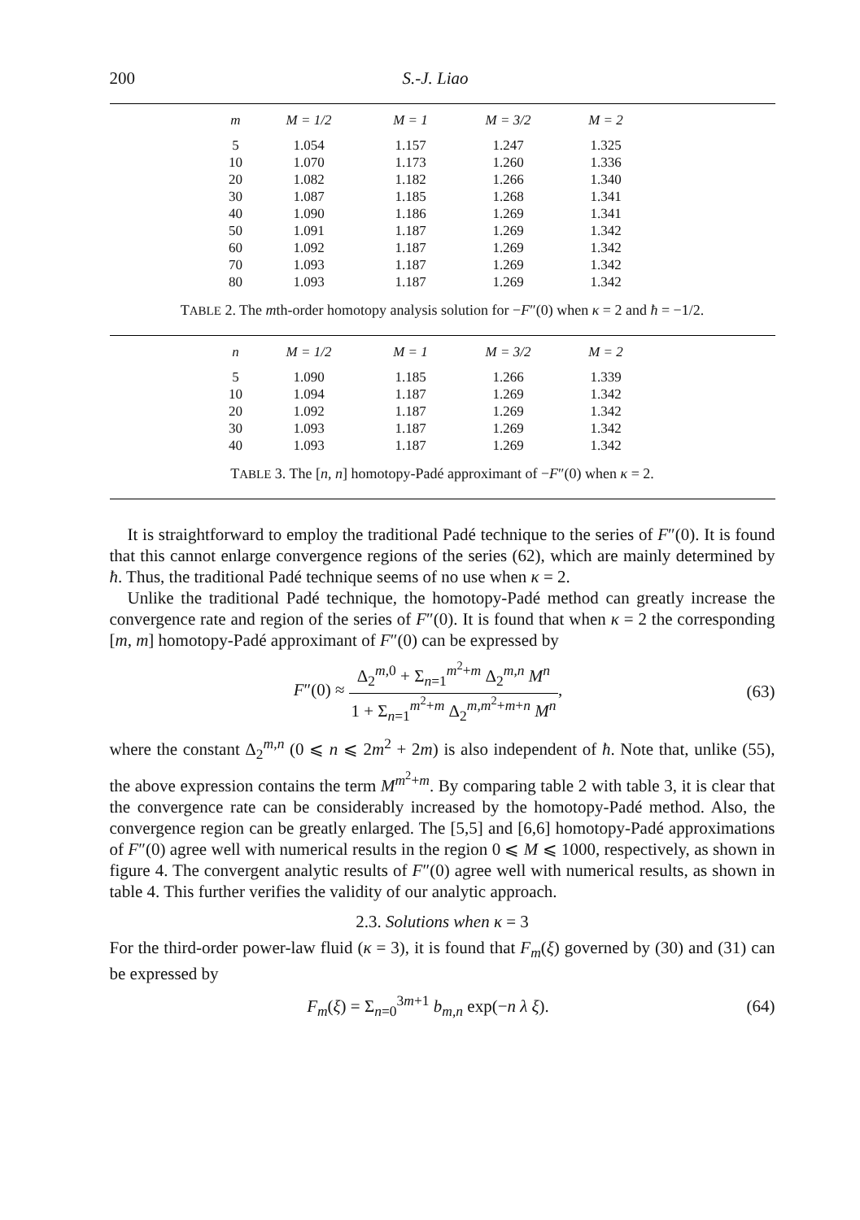200 S.-J. Liao
| m | M = 1/2 | M = 1 | M = 3/2 | M = 2 |
| --- | --- | --- | --- | --- |
| 5 | 1.054 | 1.157 | 1.247 | 1.325 |
| 10 | 1.070 | 1.173 | 1.260 | 1.336 |
| 20 | 1.082 | 1.182 | 1.266 | 1.340 |
| 30 | 1.087 | 1.185 | 1.268 | 1.341 |
| 40 | 1.090 | 1.186 | 1.269 | 1.341 |
| 50 | 1.091 | 1.187 | 1.269 | 1.342 |
| 60 | 1.092 | 1.187 | 1.269 | 1.342 |
| 70 | 1.093 | 1.187 | 1.269 | 1.342 |
| 80 | 1.093 | 1.187 | 1.269 | 1.342 |
TABLE 2. The mth-order homotopy analysis solution for −F″(0) when κ = 2 and ħ = −1/2.
| n | M = 1/2 | M = 1 | M = 3/2 | M = 2 |
| --- | --- | --- | --- | --- |
| 5 | 1.090 | 1.185 | 1.266 | 1.339 |
| 10 | 1.094 | 1.187 | 1.269 | 1.342 |
| 20 | 1.092 | 1.187 | 1.269 | 1.342 |
| 30 | 1.093 | 1.187 | 1.269 | 1.342 |
| 40 | 1.093 | 1.187 | 1.269 | 1.342 |
TABLE 3. The [n, n] homotopy-Padé approximant of −F″(0) when κ = 2.
It is straightforward to employ the traditional Padé technique to the series of F″(0). It is found that this cannot enlarge convergence regions of the series (62), which are mainly determined by ħ. Thus, the traditional Padé technique seems of no use when κ = 2.
Unlike the traditional Padé technique, the homotopy-Padé method can greatly increase the convergence rate and region of the series of F″(0). It is found that when κ = 2 the corresponding [m, m] homotopy-Padé approximant of F″(0) can be expressed by
F″(0) ≈ Δ<sub>2</sub><sup>m,0</sup> + Σ<sub>n=1</sub><sup>m<sup>2</sup>+m</sup> Δ<sub>2</sub><sup>m,n</sup> M<sup>n</sup> 1 + Σ<sub>n=1</sub><sup>m<sup>2</sup>+m</sup> Δ<sub>2</sub><sup>m,m<sup>2</sup>+m+n</sup> M<sup>n</sup>, (63)
where the constant Δ<sub>2</sub><sup>m,n</sup> (0 ⩽ n ⩽ 2m<sup>2</sup> + 2m) is also independent of ħ. Note that, unlike (55), the above expression contains the term M<sup>m<sup>2</sup>+m</sup>. By comparing table 2 with table 3, it is clear that the convergence rate can be considerably increased by the homotopy-Padé method. Also, the convergence region can be greatly enlarged. The [5,5] and [6,6] homotopy-Padé approximations of F″(0) agree well with numerical results in the region 0 ⩽ M ⩽ 1000, respectively, as shown in figure 4. The convergent analytic results of F″(0) agree well with numerical results, as shown in table 4. This further verifies the validity of our analytic approach.
2.3. Solutions when κ = 3
For the third-order power-law fluid (κ = 3), it is found that F<sub>m</sub>(ξ) governed by (30) and (31) can be expressed by
F<sub>m</sub>(ξ) = Σ<sub>n=0</sub><sup>3m+1</sup> b<sub>m,n</sub> exp(−n λ ξ). (64)